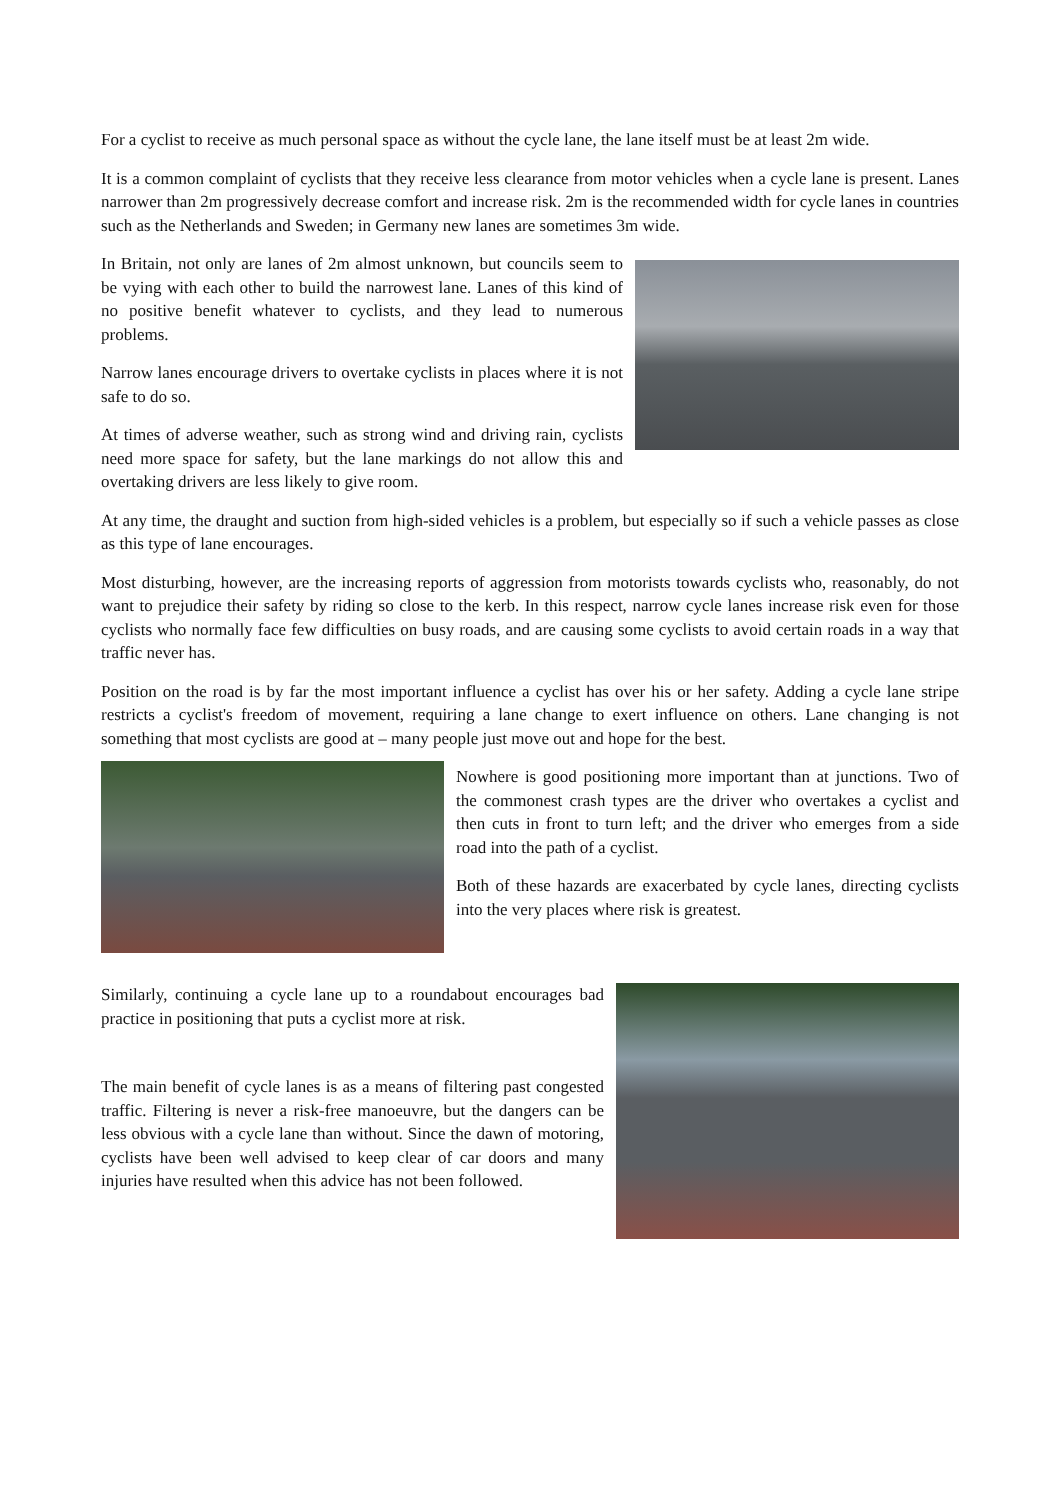For a cyclist to receive as much personal space as without the cycle lane, the lane itself must be at least 2m wide.
It is a common complaint of cyclists that they receive less clearance from motor vehicles when a cycle lane is present. Lanes narrower than 2m progressively decrease comfort and increase risk. 2m is the recommended width for cycle lanes in countries such as the Netherlands and Sweden; in Germany new lanes are sometimes 3m wide.
In Britain, not only are lanes of 2m almost unknown, but councils seem to be vying with each other to build the narrowest lane. Lanes of this kind of no positive benefit whatever to cyclists, and they lead to numerous problems.
Narrow lanes encourage drivers to overtake cyclists in places where it is not safe to do so.
At times of adverse weather, such as strong wind and driving rain, cyclists need more space for safety, but the lane markings do not allow this and overtaking drivers are less likely to give room.
At any time, the draught and suction from high-sided vehicles is a problem, but especially so if such a vehicle passes as close as this type of lane encourages.
Most disturbing, however, are the increasing reports of aggression from motorists towards cyclists who, reasonably, do not want to prejudice their safety by riding so close to the kerb. In this respect, narrow cycle lanes increase risk even for those cyclists who normally face few difficulties on busy roads, and are causing some cyclists to avoid certain roads in a way that traffic never has.
Position on the road is by far the most important influence a cyclist has over his or her safety. Adding a cycle lane stripe restricts a cyclist's freedom of movement, requiring a lane change to exert influence on others. Lane changing is not something that most cyclists are good at – many people just move out and hope for the best.
Nowhere is good positioning more important than at junctions. Two of the commonest crash types are the driver who overtakes a cyclist and then cuts in front to turn left; and the driver who emerges from a side road into the path of a cyclist.
Both of these hazards are exacerbated by cycle lanes, directing cyclists into the very places where risk is greatest.
Similarly, continuing a cycle lane up to a roundabout encourages bad practice in positioning that puts a cyclist more at risk.
The main benefit of cycle lanes is as a means of filtering past congested traffic. Filtering is never a risk-free manoeuvre, but the dangers can be less obvious with a cycle lane than without. Since the dawn of motoring, cyclists have been well advised to keep clear of car doors and many injuries have resulted when this advice has not been followed.